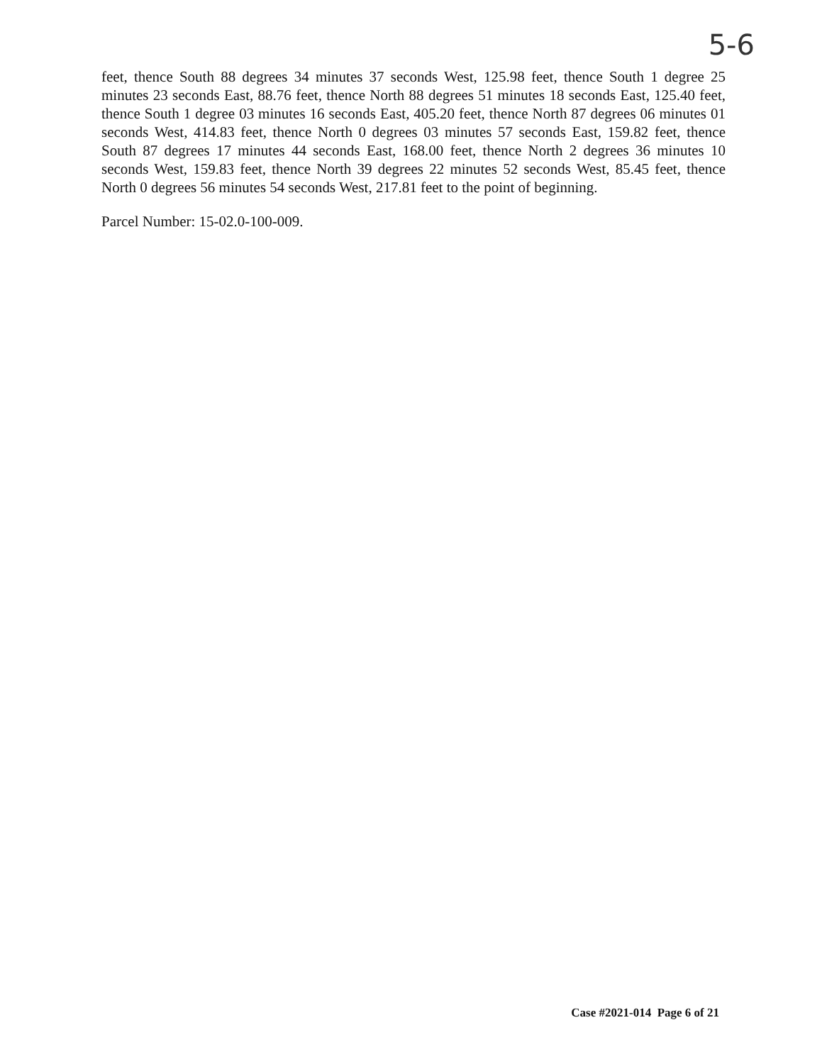5-6
feet, thence South 88 degrees 34 minutes 37 seconds West, 125.98 feet, thence South 1 degree 25 minutes 23 seconds East, 88.76 feet, thence North 88 degrees 51 minutes 18 seconds East, 125.40 feet, thence South 1 degree 03 minutes 16 seconds East, 405.20 feet, thence North 87 degrees 06 minutes 01 seconds West, 414.83 feet, thence North 0 degrees 03 minutes 57 seconds East, 159.82 feet, thence South 87 degrees 17 minutes 44 seconds East, 168.00 feet, thence North 2 degrees 36 minutes 10 seconds West, 159.83 feet, thence North 39 degrees 22 minutes 52 seconds West, 85.45 feet, thence North 0 degrees 56 minutes 54 seconds West, 217.81 feet to the point of beginning.
Parcel Number: 15-02.0-100-009.
Case #2021-014 Page 6 of 21